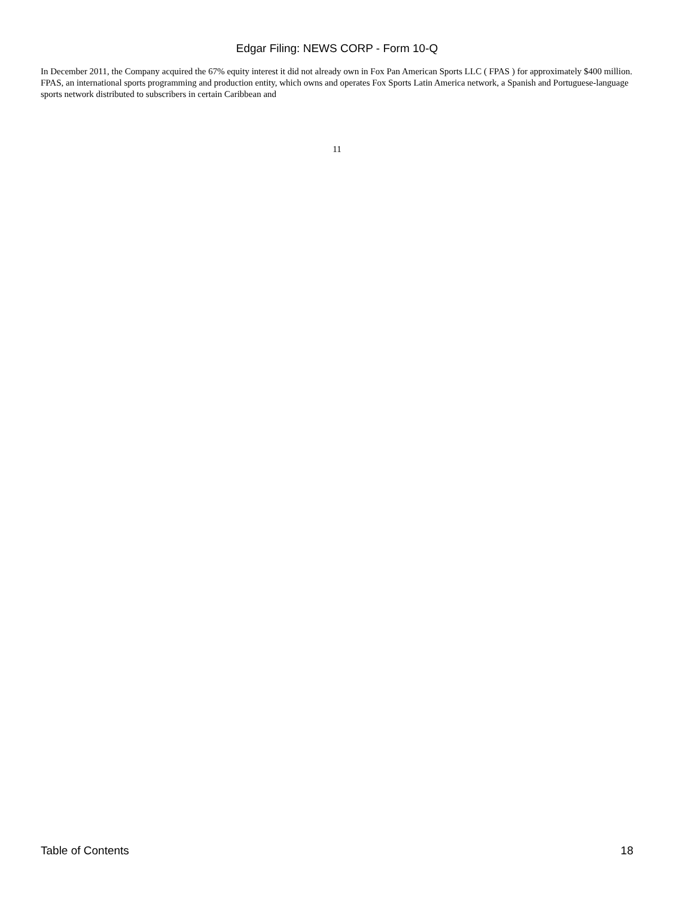Edgar Filing: NEWS CORP - Form 10-Q
In December 2011, the Company acquired the 67% equity interest it did not already own in Fox Pan American Sports LLC ( FPAS ) for approximately $400 million. FPAS, an international sports programming and production entity, which owns and operates Fox Sports Latin America network, a Spanish and Portuguese-language sports network distributed to subscribers in certain Caribbean and
11
Table of Contents 18